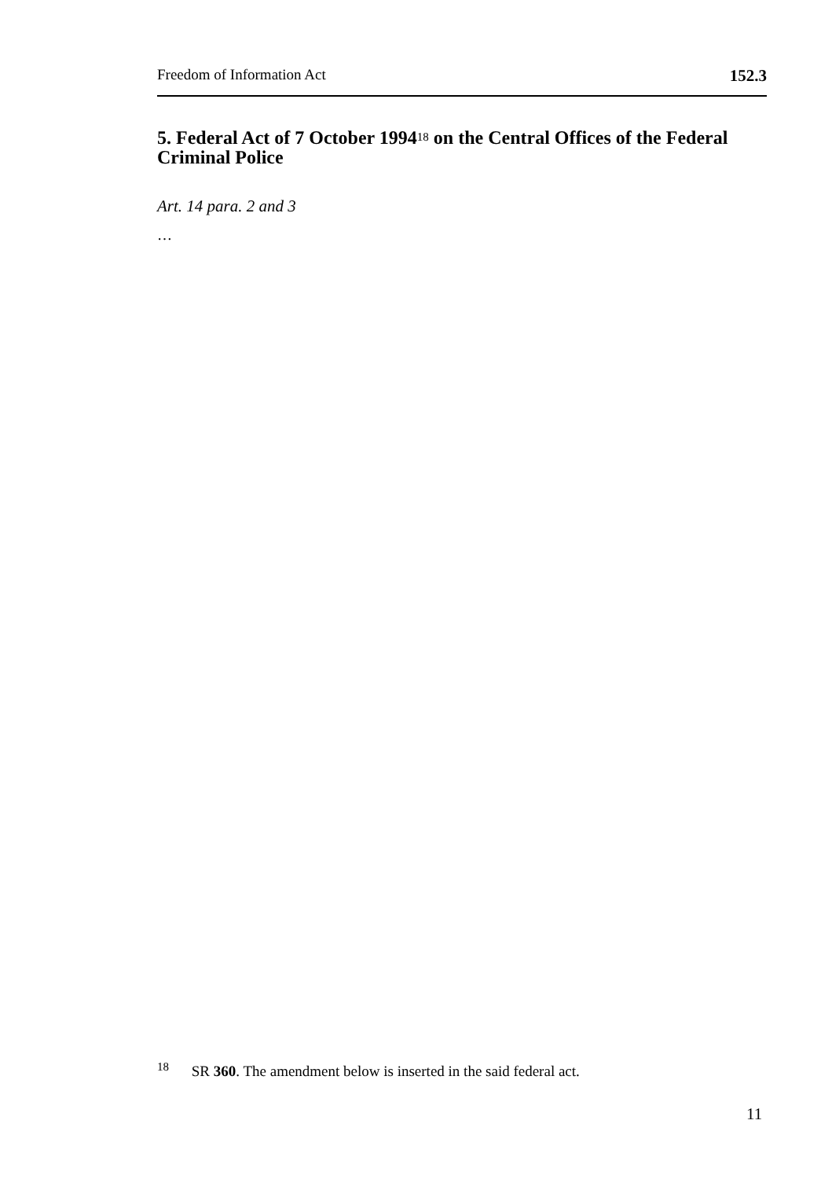Freedom of Information Act 152.3
5. Federal Act of 7 October 1994<sup>18</sup> on the Central Offices of the Federal Criminal Police
Art. 14 para. 2 and 3
…
<sup>18</sup> SR 360. The amendment below is inserted in the said federal act.
11